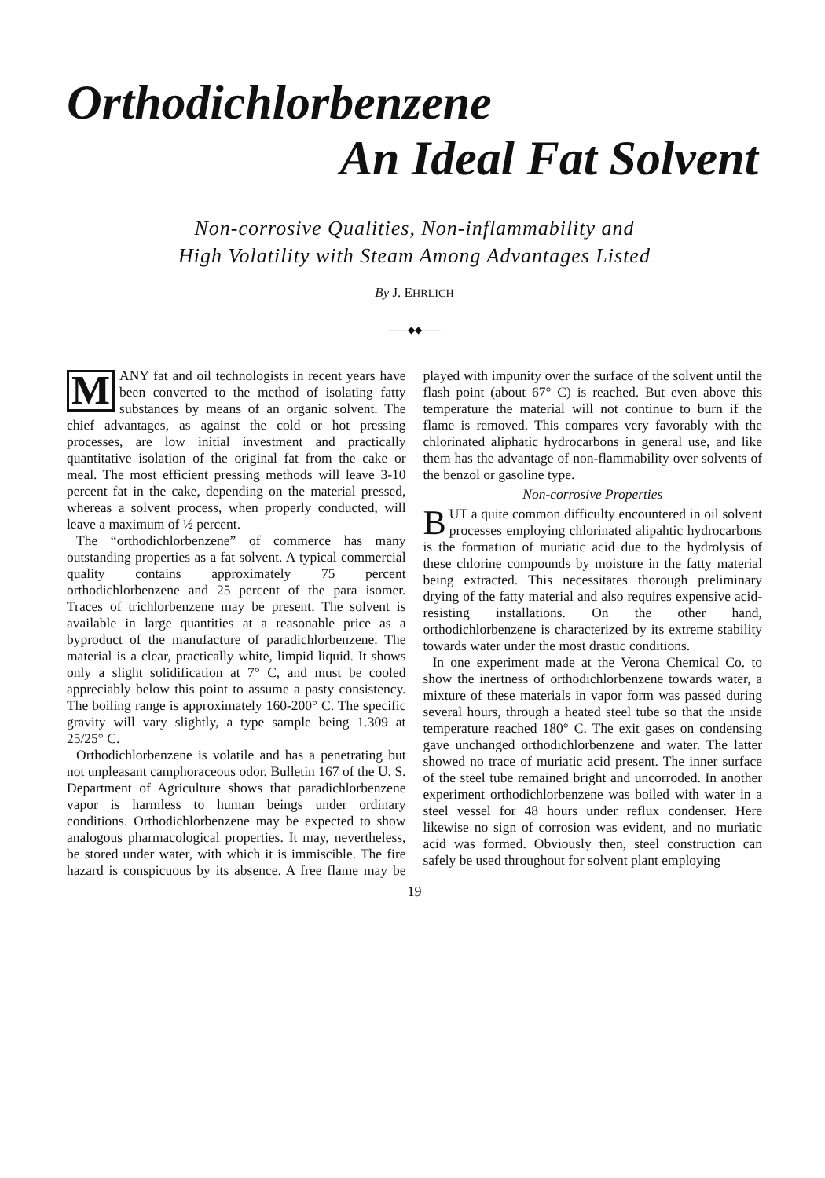Orthodichlorbenzene
An Ideal Fat Solvent
Non-corrosive Qualities, Non-inflammability and
High Volatility with Steam Among Advantages Listed
By J. EHRLICH
——◆◆——
MANY fat and oil technologists in recent years have been converted to the method of isolating fatty substances by means of an organic solvent. The chief advantages, as against the cold or hot pressing processes, are low initial investment and practically quantitative isolation of the original fat from the cake or meal. The most efficient pressing methods will leave 3-10 percent fat in the cake, depending on the material pressed, whereas a solvent process, when properly conducted, will leave a maximum of ½ percent.
The “orthodichlorbenzene” of commerce has many outstanding properties as a fat solvent. A typical commercial quality contains approximately 75 percent orthodichlorbenzene and 25 percent of the para isomer. Traces of trichlorbenzene may be present. The solvent is available in large quantities at a reasonable price as a byproduct of the manufacture of paradichlorbenzene. The material is a clear, practically white, limpid liquid. It shows only a slight solidification at 7° C, and must be cooled appreciably below this point to assume a pasty consistency. The boiling range is approximately 160-200° C. The specific gravity will vary slightly, a type sample being 1.309 at 25/25° C.
Orthodichlorbenzene is volatile and has a penetrating but not unpleasant camphoraceous odor. Bulletin 167 of the U. S. Department of Agriculture shows that paradichlorbenzene vapor is harmless to human beings under ordinary conditions. Orthodichlorbenzene may be expected to show analogous pharmacological properties. It may, nevertheless, be stored under water, with which it is immiscible. The fire hazard is conspicuous by its absence. A free flame may be played with impunity over the surface of the solvent until the flash point (about 67° C) is reached. But even above this temperature the material will not continue to burn if the flame is removed. This compares very favorably with the chlorinated aliphatic hydrocarbons in general use, and like them has the advantage of non-flammability over solvents of the benzol or gasoline type.
Non-corrosive Properties
BUT a quite common difficulty encountered in oil solvent processes employing chlorinated alipahtic hydrocarbons is the formation of muriatic acid due to the hydrolysis of these chlorine compounds by moisture in the fatty material being extracted. This necessitates thorough preliminary drying of the fatty material and also requires expensive acid-resisting installations. On the other hand, orthodichlorbenzene is characterized by its extreme stability towards water under the most drastic conditions.
In one experiment made at the Verona Chemical Co. to show the inertness of orthodichlorbenzene towards water, a mixture of these materials in vapor form was passed during several hours, through a heated steel tube so that the inside temperature reached 180° C. The exit gases on condensing gave unchanged orthodichlorbenzene and water. The latter showed no trace of muriatic acid present. The inner surface of the steel tube remained bright and uncorroded. In another experiment orthodichlorbenzene was boiled with water in a steel vessel for 48 hours under reflux condenser. Here likewise no sign of corrosion was evident, and no muriatic acid was formed. Obviously then, steel construction can safely be used throughout for solvent plant employing
19